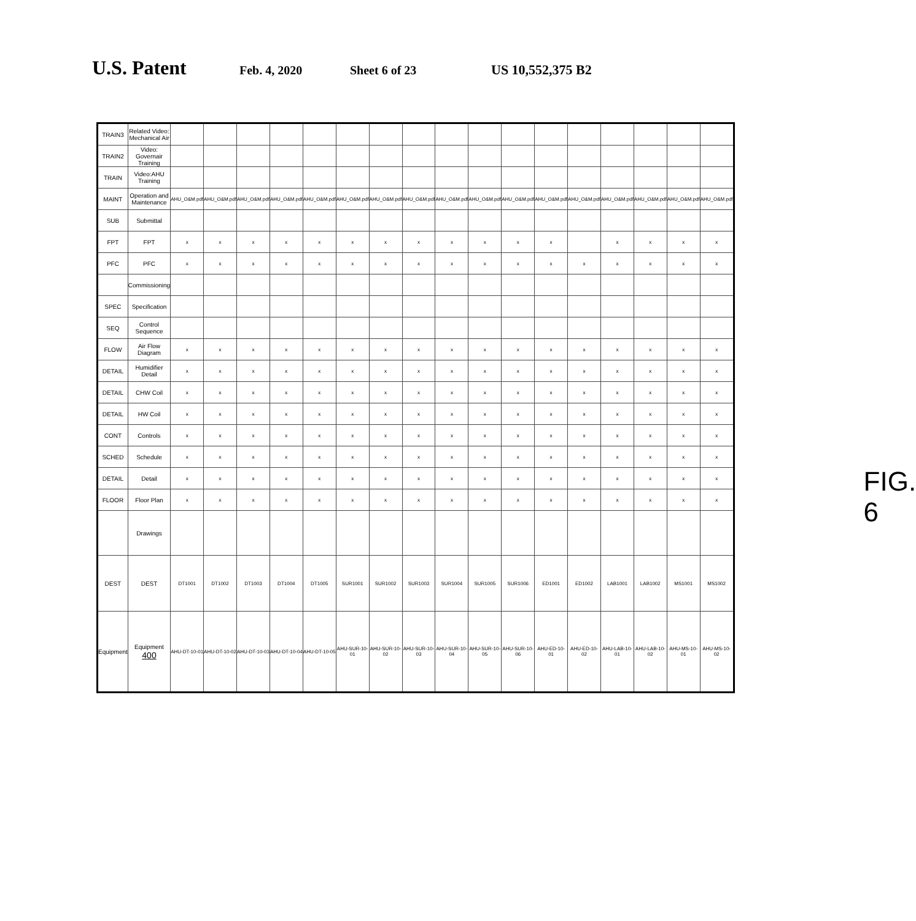U.S. Patent Feb. 4, 2020 Sheet 6 of 23 US 10,552,375 B2
| TRAIN3 | Related Video: Mechanical Air | | | | | | | | | | | | | | | | | |
| TRAIN2 | Video: Governair Training | | | | | | | | | | | | | | | | | |
| TRAIN | Video:AHU Training | | | | | | | | | | | | | | | | | |
| MAINT | Operation and Maintenance | AHU_O&M.pdf | AHU_O&M.pdf | AHU_O&M.pdf | AHU_O&M.pdf | AHU_O&M.pdf | AHU_O&M.pdf | AHU_O&M.pdf | AHU_O&M.pdf | AHU_O&M.pdf | AHU_O&M.pdf | AHU_O&M.pdf | AHU_O&M.pdf | AHU_O&M.pdf | AHU_O&M.pdf | AHU_O&M.pdf | AHU_O&M.pdf | AHU_O&M.pdf |
| SUB | Submittal | | | | | | | | | | | | | | | | | |
| FPT | FPT | x | x | x | x | x | x | x | x | x | x | x | x | | x | x | x | x |
| PFC | PFC | x | x | x | x | x | x | x | x | x | x | x | x | x | x | x | x | x |
| | Commissioning | | | | | | | | | | | | | | | | | |
| SPEC | Specification | | | | | | | | | | | | | | | | | |
| SEQ | Control Sequence | | | | | | | | | | | | | | | | | |
| FLOW | Air Flow Diagram | x | x | x | x | x | x | x | x | x | x | x | x | x | x | x | x | x |
| DETAIL | Humidifier Detail | x | x | x | x | x | x | x | x | x | x | x | x | x | x | x | x | x |
| DETAIL | CHW Coil | x | x | x | x | x | x | x | x | x | x | x | x | x | x | x | x | x |
| DETAIL | HW Coil | x | x | x | x | x | x | x | x | x | x | x | x | x | x | x | x | x |
| CONT | Controls | x | x | x | x | x | x | x | x | x | x | x | x | x | x | x | x | x |
| SCHED | Schedule | x | x | x | x | x | x | x | x | x | x | x | x | x | x | x | x | x |
| DETAIL | Detail | x | x | x | x | x | x | x | x | x | x | x | x | x | x | x | x | x |
| FLOOR | Floor Plan | x | x | x | x | x | x | x | x | x | x | x | x | x | x | x | x | x |
| | Drawings | | | | | | | | | | | | | | | | | |
| DEST | DEST | DT1001 | DT1002 | DT1003 | DT1004 | DT1005 | SUR1001 | SUR1002 | SUR1003 | SUR1004 | SUR1005 | SUR1006 | ED1001 | ED1002 | LAB1001 | LAB1002 | MS1001 | MS1002 |
| Equipment | Equipment 400 | AHU-DT-10-01 | AHU-DT-10-02 | AHU-DT-10-03 | AHU-DT-10-04 | AHU-DT-10-05 | AHU-SUR-10-01 | AHU-SUR-10-02 | AHU-SUR-10-03 | AHU-SUR-10-04 | AHU-SUR-10-05 | AHU-SUR-10-06 | AHU-ED-10-01 | AHU-ED-10-02 | AHU-LAB-10-01 | AHU-LAB-10-02 | AHU-MS-10-01 | AHU-MS-10-02 |
FIG. 6